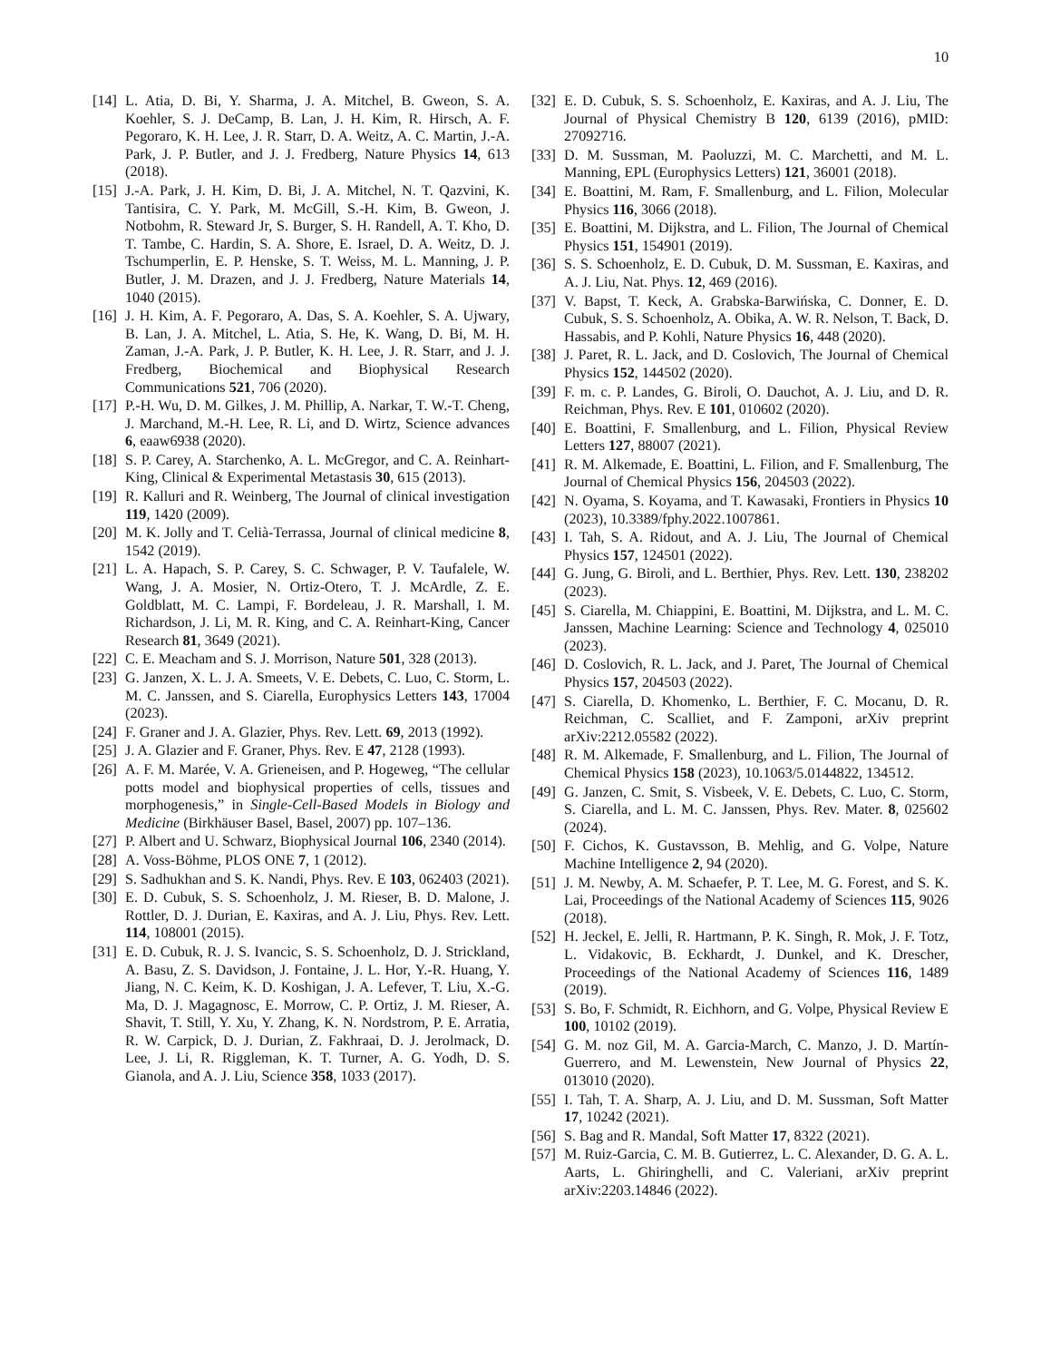10
[14] L. Atia, D. Bi, Y. Sharma, J. A. Mitchel, B. Gweon, S. A. Koehler, S. J. DeCamp, B. Lan, J. H. Kim, R. Hirsch, A. F. Pegoraro, K. H. Lee, J. R. Starr, D. A. Weitz, A. C. Martin, J.-A. Park, J. P. Butler, and J. J. Fredberg, Nature Physics 14, 613 (2018).
[15] J.-A. Park, J. H. Kim, D. Bi, J. A. Mitchel, N. T. Qazvini, K. Tantisira, C. Y. Park, M. McGill, S.-H. Kim, B. Gweon, J. Notbohm, R. Steward Jr, S. Burger, S. H. Randell, A. T. Kho, D. T. Tambe, C. Hardin, S. A. Shore, E. Israel, D. A. Weitz, D. J. Tschumperlin, E. P. Henske, S. T. Weiss, M. L. Manning, J. P. Butler, J. M. Drazen, and J. J. Fredberg, Nature Materials 14, 1040 (2015).
[16] J. H. Kim, A. F. Pegoraro, A. Das, S. A. Koehler, S. A. Ujwary, B. Lan, J. A. Mitchel, L. Atia, S. He, K. Wang, D. Bi, M. H. Zaman, J.-A. Park, J. P. Butler, K. H. Lee, J. R. Starr, and J. J. Fredberg, Biochemical and Biophysical Research Communications 521, 706 (2020).
[17] P.-H. Wu, D. M. Gilkes, J. M. Phillip, A. Narkar, T. W.-T. Cheng, J. Marchand, M.-H. Lee, R. Li, and D. Wirtz, Science advances 6, eaaw6938 (2020).
[18] S. P. Carey, A. Starchenko, A. L. McGregor, and C. A. Reinhart-King, Clinical & Experimental Metastasis 30, 615 (2013).
[19] R. Kalluri and R. Weinberg, The Journal of clinical investigation 119, 1420 (2009).
[20] M. K. Jolly and T. Celià-Terrassa, Journal of clinical medicine 8, 1542 (2019).
[21] L. A. Hapach, S. P. Carey, S. C. Schwager, P. V. Taufalele, W. Wang, J. A. Mosier, N. Ortiz-Otero, T. J. McArdle, Z. E. Goldblatt, M. C. Lampi, F. Bordeleau, J. R. Marshall, I. M. Richardson, J. Li, M. R. King, and C. A. Reinhart-King, Cancer Research 81, 3649 (2021).
[22] C. E. Meacham and S. J. Morrison, Nature 501, 328 (2013).
[23] G. Janzen, X. L. J. A. Smeets, V. E. Debets, C. Luo, C. Storm, L. M. C. Janssen, and S. Ciarella, Europhysics Letters 143, 17004 (2023).
[24] F. Graner and J. A. Glazier, Phys. Rev. Lett. 69, 2013 (1992).
[25] J. A. Glazier and F. Graner, Phys. Rev. E 47, 2128 (1993).
[26] A. F. M. Marée, V. A. Grieneisen, and P. Hogeweg, “The cellular potts model and biophysical properties of cells, tissues and morphogenesis,” in Single-Cell-Based Models in Biology and Medicine (Birkhäuser Basel, Basel, 2007) pp. 107–136.
[27] P. Albert and U. Schwarz, Biophysical Journal 106, 2340 (2014).
[28] A. Voss-Böhme, PLOS ONE 7, 1 (2012).
[29] S. Sadhukhan and S. K. Nandi, Phys. Rev. E 103, 062403 (2021).
[30] E. D. Cubuk, S. S. Schoenholz, J. M. Rieser, B. D. Malone, J. Rottler, D. J. Durian, E. Kaxiras, and A. J. Liu, Phys. Rev. Lett. 114, 108001 (2015).
[31] E. D. Cubuk, R. J. S. Ivancic, S. S. Schoenholz, D. J. Strickland, A. Basu, Z. S. Davidson, J. Fontaine, J. L. Hor, Y.-R. Huang, Y. Jiang, N. C. Keim, K. D. Koshigan, J. A. Lefever, T. Liu, X.-G. Ma, D. J. Magagnosc, E. Morrow, C. P. Ortiz, J. M. Rieser, A. Shavit, T. Still, Y. Xu, Y. Zhang, K. N. Nordstrom, P. E. Arratia, R. W. Carpick, D. J. Durian, Z. Fakhraai, D. J. Jerolmack, D. Lee, J. Li, R. Riggleman, K. T. Turner, A. G. Yodh, D. S. Gianola, and A. J. Liu, Science 358, 1033 (2017).
[32] E. D. Cubuk, S. S. Schoenholz, E. Kaxiras, and A. J. Liu, The Journal of Physical Chemistry B 120, 6139 (2016), pMID: 27092716.
[33] D. M. Sussman, M. Paoluzzi, M. C. Marchetti, and M. L. Manning, EPL (Europhysics Letters) 121, 36001 (2018).
[34] E. Boattini, M. Ram, F. Smallenburg, and L. Filion, Molecular Physics 116, 3066 (2018).
[35] E. Boattini, M. Dijkstra, and L. Filion, The Journal of Chemical Physics 151, 154901 (2019).
[36] S. S. Schoenholz, E. D. Cubuk, D. M. Sussman, E. Kaxiras, and A. J. Liu, Nat. Phys. 12, 469 (2016).
[37] V. Bapst, T. Keck, A. Grabska-Barwińska, C. Donner, E. D. Cubuk, S. S. Schoenholz, A. Obika, A. W. R. Nelson, T. Back, D. Hassabis, and P. Kohli, Nature Physics 16, 448 (2020).
[38] J. Paret, R. L. Jack, and D. Coslovich, The Journal of Chemical Physics 152, 144502 (2020).
[39] F. m. c. P. Landes, G. Biroli, O. Dauchot, A. J. Liu, and D. R. Reichman, Phys. Rev. E 101, 010602 (2020).
[40] E. Boattini, F. Smallenburg, and L. Filion, Physical Review Letters 127, 88007 (2021).
[41] R. M. Alkemade, E. Boattini, L. Filion, and F. Smallenburg, The Journal of Chemical Physics 156, 204503 (2022).
[42] N. Oyama, S. Koyama, and T. Kawasaki, Frontiers in Physics 10 (2023), 10.3389/fphy.2022.1007861.
[43] I. Tah, S. A. Ridout, and A. J. Liu, The Journal of Chemical Physics 157, 124501 (2022).
[44] G. Jung, G. Biroli, and L. Berthier, Phys. Rev. Lett. 130, 238202 (2023).
[45] S. Ciarella, M. Chiappini, E. Boattini, M. Dijkstra, and L. M. C. Janssen, Machine Learning: Science and Technology 4, 025010 (2023).
[46] D. Coslovich, R. L. Jack, and J. Paret, The Journal of Chemical Physics 157, 204503 (2022).
[47] S. Ciarella, D. Khomenko, L. Berthier, F. C. Mocanu, D. R. Reichman, C. Scalliet, and F. Zamponi, arXiv preprint arXiv:2212.05582 (2022).
[48] R. M. Alkemade, F. Smallenburg, and L. Filion, The Journal of Chemical Physics 158 (2023), 10.1063/5.0144822, 134512.
[49] G. Janzen, C. Smit, S. Visbeek, V. E. Debets, C. Luo, C. Storm, S. Ciarella, and L. M. C. Janssen, Phys. Rev. Mater. 8, 025602 (2024).
[50] F. Cichos, K. Gustavsson, B. Mehlig, and G. Volpe, Nature Machine Intelligence 2, 94 (2020).
[51] J. M. Newby, A. M. Schaefer, P. T. Lee, M. G. Forest, and S. K. Lai, Proceedings of the National Academy of Sciences 115, 9026 (2018).
[52] H. Jeckel, E. Jelli, R. Hartmann, P. K. Singh, R. Mok, J. F. Totz, L. Vidakovic, B. Eckhardt, J. Dunkel, and K. Drescher, Proceedings of the National Academy of Sciences 116, 1489 (2019).
[53] S. Bo, F. Schmidt, R. Eichhorn, and G. Volpe, Physical Review E 100, 10102 (2019).
[54] G. M. noz Gil, M. A. Garcia-March, C. Manzo, J. D. Martín-Guerrero, and M. Lewenstein, New Journal of Physics 22, 013010 (2020).
[55] I. Tah, T. A. Sharp, A. J. Liu, and D. M. Sussman, Soft Matter 17, 10242 (2021).
[56] S. Bag and R. Mandal, Soft Matter 17, 8322 (2021).
[57] M. Ruiz-Garcia, C. M. B. Gutierrez, L. C. Alexander, D. G. A. L. Aarts, L. Ghiringhelli, and C. Valeriani, arXiv preprint arXiv:2203.14846 (2022).